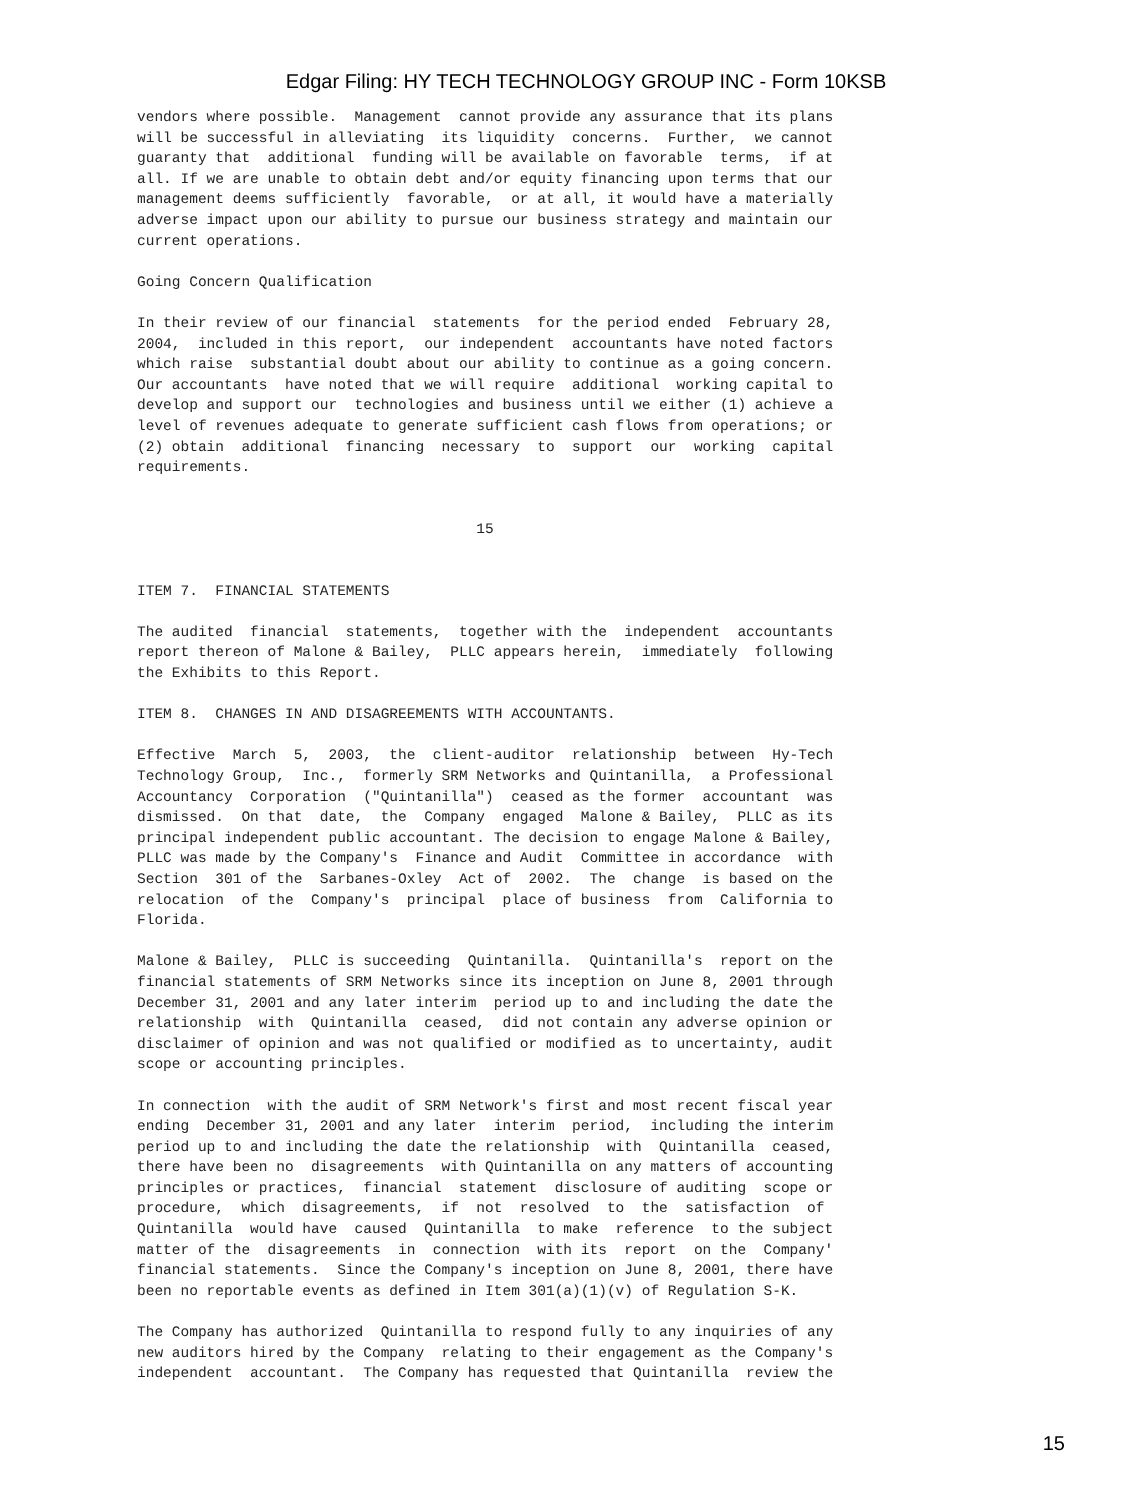Edgar Filing: HY TECH TECHNOLOGY GROUP INC - Form 10KSB
vendors where possible. Management cannot provide any assurance that its plans will be successful in alleviating its liquidity concerns. Further, we cannot guaranty that additional funding will be available on favorable terms, if at all. If we are unable to obtain debt and/or equity financing upon terms that our management deems sufficiently favorable, or at all, it would have a materially adverse impact upon our ability to pursue our business strategy and maintain our current operations. Going Concern Qualification In their review of our financial statements for the period ended February 28, 2004, included in this report, our independent accountants have noted factors which raise substantial doubt about our ability to continue as a going concern. Our accountants have noted that we will require additional working capital to develop and support our technologies and business until we either (1) achieve a level of revenues adequate to generate sufficient cash flows from operations; or (2) obtain additional financing necessary to support our working capital requirements. 15 ITEM 7. FINANCIAL STATEMENTS The audited financial statements, together with the independent accountants report thereon of Malone & Bailey, PLLC appears herein, immediately following the Exhibits to this Report. ITEM 8. CHANGES IN AND DISAGREEMENTS WITH ACCOUNTANTS. Effective March 5, 2003, the client-auditor relationship between Hy-Tech Technology Group, Inc., formerly SRM Networks and Quintanilla, a Professional Accountancy Corporation ("Quintanilla") ceased as the former accountant was dismissed. On that date, the Company engaged Malone & Bailey, PLLC as its principal independent public accountant. The decision to engage Malone & Bailey, PLLC was made by the Company's Finance and Audit Committee in accordance with Section 301 of the Sarbanes-Oxley Act of 2002. The change is based on the relocation of the Company's principal place of business from California to Florida. Malone & Bailey, PLLC is succeeding Quintanilla. Quintanilla's report on the financial statements of SRM Networks since its inception on June 8, 2001 through December 31, 2001 and any later interim period up to and including the date the relationship with Quintanilla ceased, did not contain any adverse opinion or disclaimer of opinion and was not qualified or modified as to uncertainty, audit scope or accounting principles. In connection with the audit of SRM Network's first and most recent fiscal year ending December 31, 2001 and any later interim period, including the interim period up to and including the date the relationship with Quintanilla ceased, there have been no disagreements with Quintanilla on any matters of accounting principles or practices, financial statement disclosure of auditing scope or procedure, which disagreements, if not resolved to the satisfaction of Quintanilla would have caused Quintanilla to make reference to the subject matter of the disagreements in connection with its report on the Company' financial statements. Since the Company's inception on June 8, 2001, there have been no reportable events as defined in Item 301(a)(1)(v) of Regulation S-K. The Company has authorized Quintanilla to respond fully to any inquiries of any new auditors hired by the Company relating to their engagement as the Company's independent accountant. The Company has requested that Quintanilla review the
15